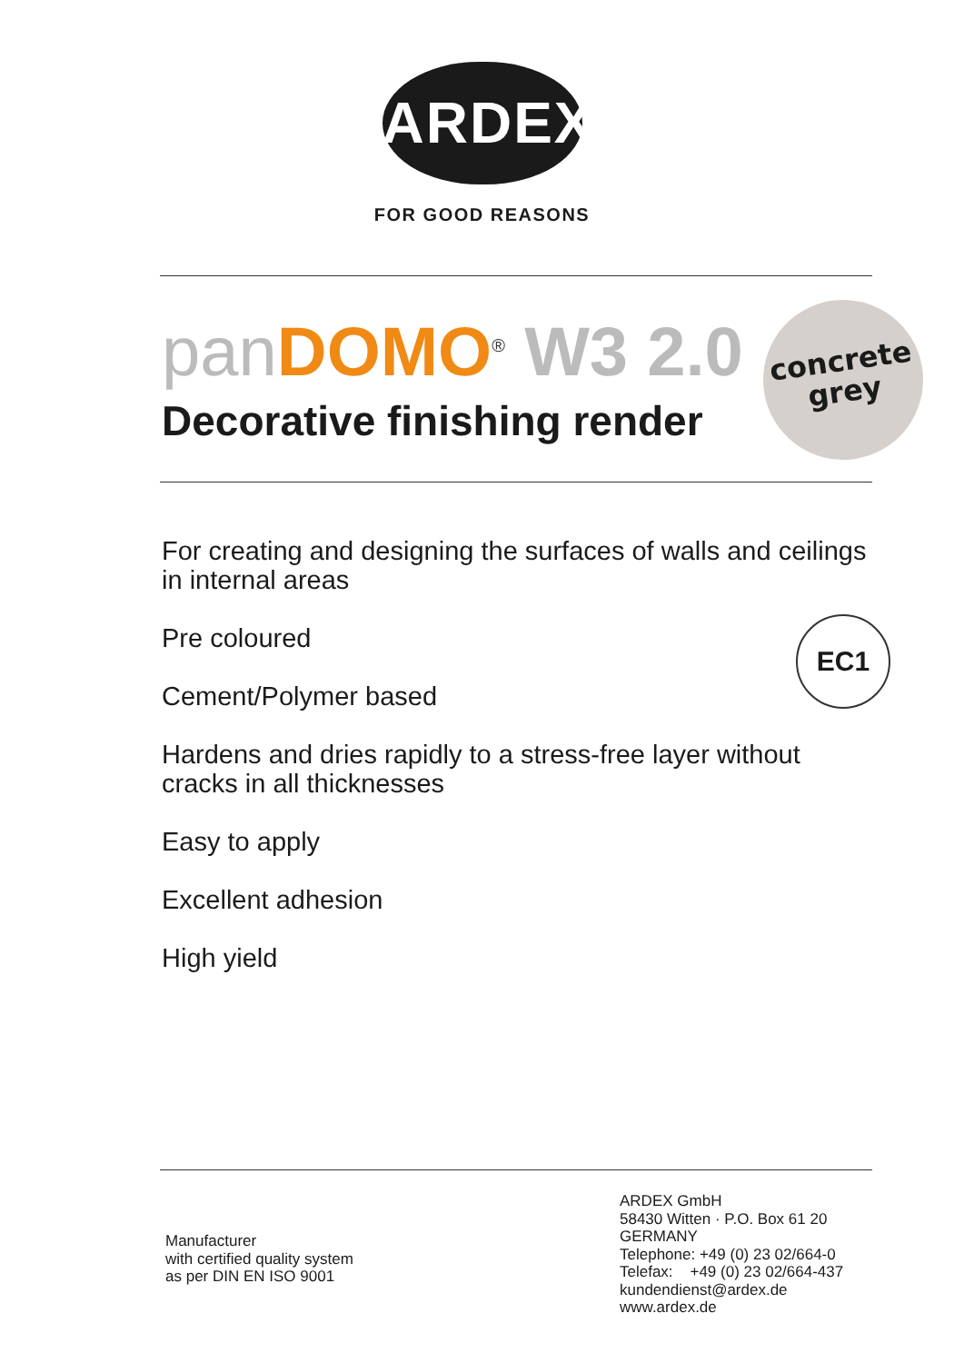ARDEX
FOR GOOD REASONS
panDOMO<sup>®</sup> W3 2.0
Decorative finishing render
concrete
grey
For creating and designing the surfaces of walls and ceilings
in internal areas
Pre coloured
Cement/Polymer based
Hardens and dries rapidly to a stress-free layer without
cracks in all thicknesses
Easy to apply
Excellent adhesion
High yield
EC1
Manufacturer
with certified quality system
as per DIN EN ISO 9001
ARDEX GmbH
58430 Witten · P.O. Box 61 20
GERMANY
Telephone: +49 (0) 23 02/664-0
Telefax: +49 (0) 23 02/664-437
kundendienst@ardex.de
www.ardex.de